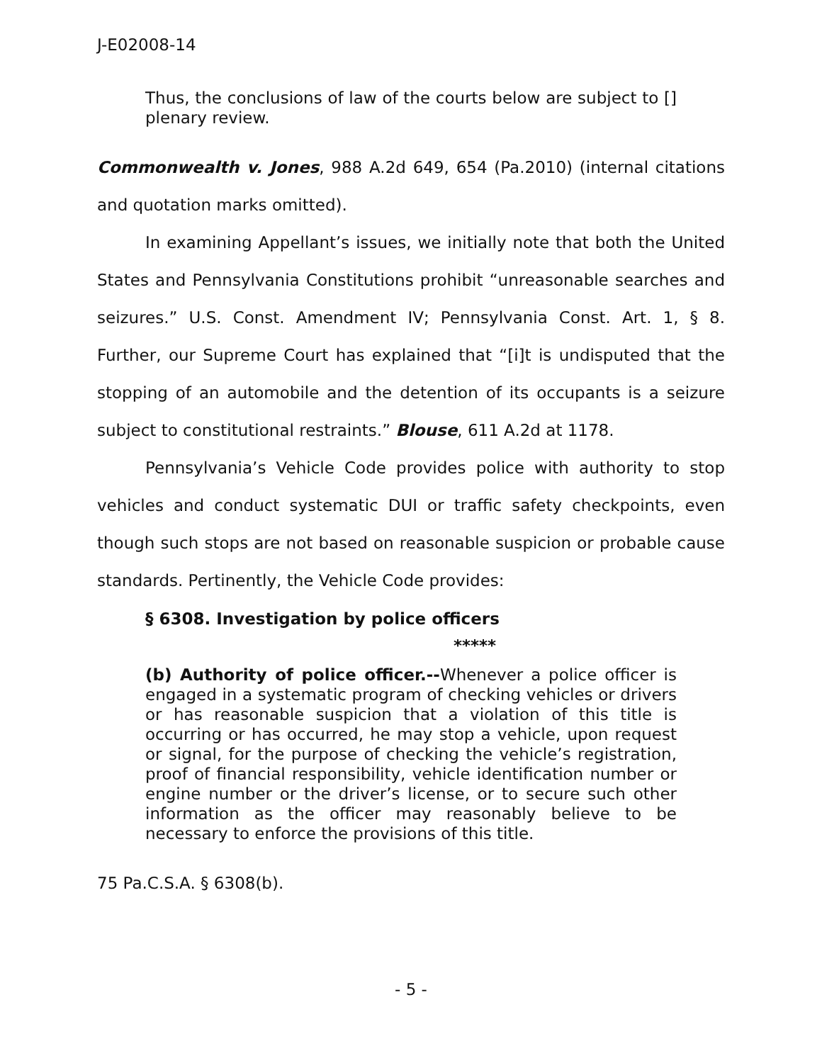J-E02008-14
Thus, the conclusions of law of the courts below are subject to [] plenary review.
Commonwealth v. Jones, 988 A.2d 649, 654 (Pa.2010) (internal citations and quotation marks omitted).
In examining Appellant’s issues, we initially note that both the United States and Pennsylvania Constitutions prohibit “unreasonable searches and seizures.” U.S. Const. Amendment IV; Pennsylvania Const. Art. 1, § 8. Further, our Supreme Court has explained that “[i]t is undisputed that the stopping of an automobile and the detention of its occupants is a seizure subject to constitutional restraints.” Blouse, 611 A.2d at 1178.
Pennsylvania’s Vehicle Code provides police with authority to stop vehicles and conduct systematic DUI or traffic safety checkpoints, even though such stops are not based on reasonable suspicion or probable cause standards. Pertinently, the Vehicle Code provides:
§ 6308. Investigation by police officers
*****
(b) Authority of police officer.--Whenever a police officer is engaged in a systematic program of checking vehicles or drivers or has reasonable suspicion that a violation of this title is occurring or has occurred, he may stop a vehicle, upon request or signal, for the purpose of checking the vehicle’s registration, proof of financial responsibility, vehicle identification number or engine number or the driver’s license, or to secure such other information as the officer may reasonably believe to be necessary to enforce the provisions of this title.
75 Pa.C.S.A. § 6308(b).
- 5 -